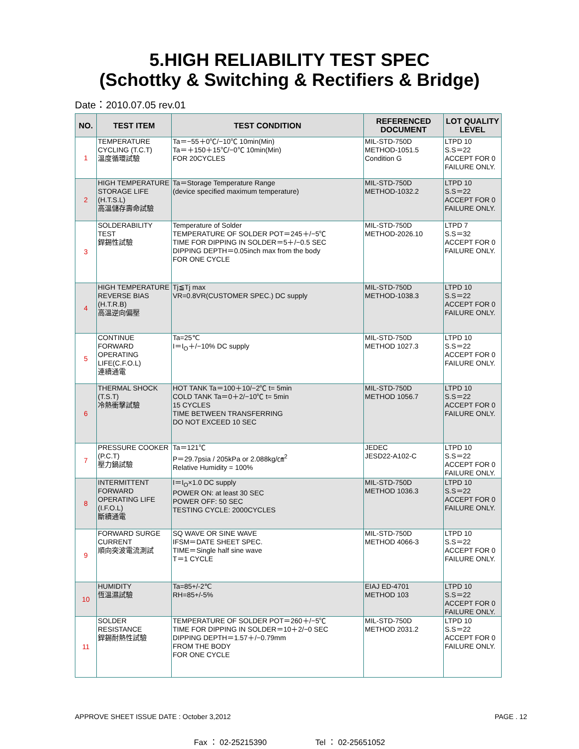5.HIGH RELIABILITY TEST SPEC
(Schottky & Switching & Rectifiers & Bridge)
Date：2010.07.05 rev.01
| NO. | TEST ITEM | TEST CONDITION | REFERENCED DOCUMENT | LOT QUALITY LEVEL |
| --- | --- | --- | --- | --- |
| 1 | TEMPERATURE CYCLING (T.C.T) 溫度循環試驗 | Ta＝−55＋0℃/−10℃ 10min(Min) Ta＝＋150＋15℃/−0℃ 10min(Min) FOR 20CYCLES | MIL-STD-750D METHOD-1051.5 Condition G | LTPD 10 S.S＝22 ACCEPT FOR 0 FAILURE ONLY. |
| 2 | HIGH TEMPERATURE STORAGE LIFE (H.T.S.L) 高溫儲存壽命試驗 | Ta＝Storage Temperature Range (device specified maximum temperature) | MIL-STD-750D METHOD-1032.2 | LTPD 10 S.S＝22 ACCEPT FOR 0 FAILURE ONLY. |
| 3 | SOLDERABILITY TEST 銲錫性試驗 | Temperature of Solder TEMPERATURE OF SOLDER POT＝245＋/−5℃ TIME FOR DIPPING IN SOLDER＝5＋/−0.5 SEC DIPPING DEPTH＝0.05inch max from the body FOR ONE CYCLE | MIL-STD-750D METHOD-2026.10 | LTPD 7 S.S＝32 ACCEPT FOR 0 FAILURE ONLY. |
| 4 | HIGH TEMPERATURE REVERSE BIAS (H.T.R.B) 高溫逆向偏壓 | Tj≦Tj max VR=0.8VR(CUSTOMER SPEC.) DC supply | MIL-STD-750D METHOD-1038.3 | LTPD 10 S.S＝22 ACCEPT FOR 0 FAILURE ONLY. |
| 5 | CONTINUE FORWARD OPERATING LIFE(C.F.O.L) 連續通電 | Ta=25℃ I＝I<sub>O</sub>＋/−10% DC supply | MIL-STD-750D METHOD 1027.3 | LTPD 10 S.S＝22 ACCEPT FOR 0 FAILURE ONLY. |
| 6 | THERMAL SHOCK (T.S.T) 冷熱衝擊試驗 | HOT TANK Ta＝100＋10/−2℃ t= 5min COLD TANK Ta＝0＋2/−10℃ t= 5min 15 CYCLES TIME BETWEEN TRANSFERRING DO NOT EXCEED 10 SEC | MIL-STD-750D METHOD 1056.7 | LTPD 10 S.S＝22 ACCEPT FOR 0 FAILURE ONLY. |
| 7 | PRESSURE COOKER (P.C.T) 壓力鍋試驗 | Ta＝121℃ P＝29.7psia / 205kPa or 2.088kg/㎝<sup>2</sup> Relative Humidity = 100% | JEDEC JESD22-A102-C | LTPD 10 S.S＝22 ACCEPT FOR 0 FAILURE ONLY. |
| 8 | INTERMITTENT FORWARD OPERATING LIFE (I.F.O.L) 斷續通電 | I＝I<sub>O</sub>×1.0 DC supply POWER ON: at least 30 SEC POWER OFF: 50 SEC TESTING CYCLE: 2000CYCLES | MIL-STD-750D METHOD 1036.3 | LTPD 10 S.S＝22 ACCEPT FOR 0 FAILURE ONLY. |
| 9 | FORWARD SURGE CURRENT 順向突波電流測試 | SQ WAVE OR SINE WAVE IFSM＝DATE SHEET SPEC. TIME＝Single half sine wave T＝1 CYCLE | MIL-STD-750D METHOD 4066-3 | LTPD 10 S.S＝22 ACCEPT FOR 0 FAILURE ONLY. |
| 10 | HUMIDITY 恆溫濕試驗 | Ta=85+/-2℃ RH=85+/-5% | EIAJ ED-4701 METHOD 103 | LTPD 10 S.S＝22 ACCEPT FOR 0 FAILURE ONLY. |
| 11 | SOLDER RESISTANCE 銲錫耐熱性試驗 | TEMPERATURE OF SOLDER POT＝260＋/−5℃ TIME FOR DIPPING IN SOLDER＝10＋2/−0 SEC DIPPING DEPTH＝1.57＋/−0.79mm FROM THE BODY FOR ONE CYCLE | MIL-STD-750D METHOD 2031.2 | LTPD 10 S.S＝22 ACCEPT FOR 0 FAILURE ONLY. |
APPROVE SHEET ISSUE DATE : October 3,2012 PAGE . 12
Fax ： 02-25215390 Tel ： 02-25651052